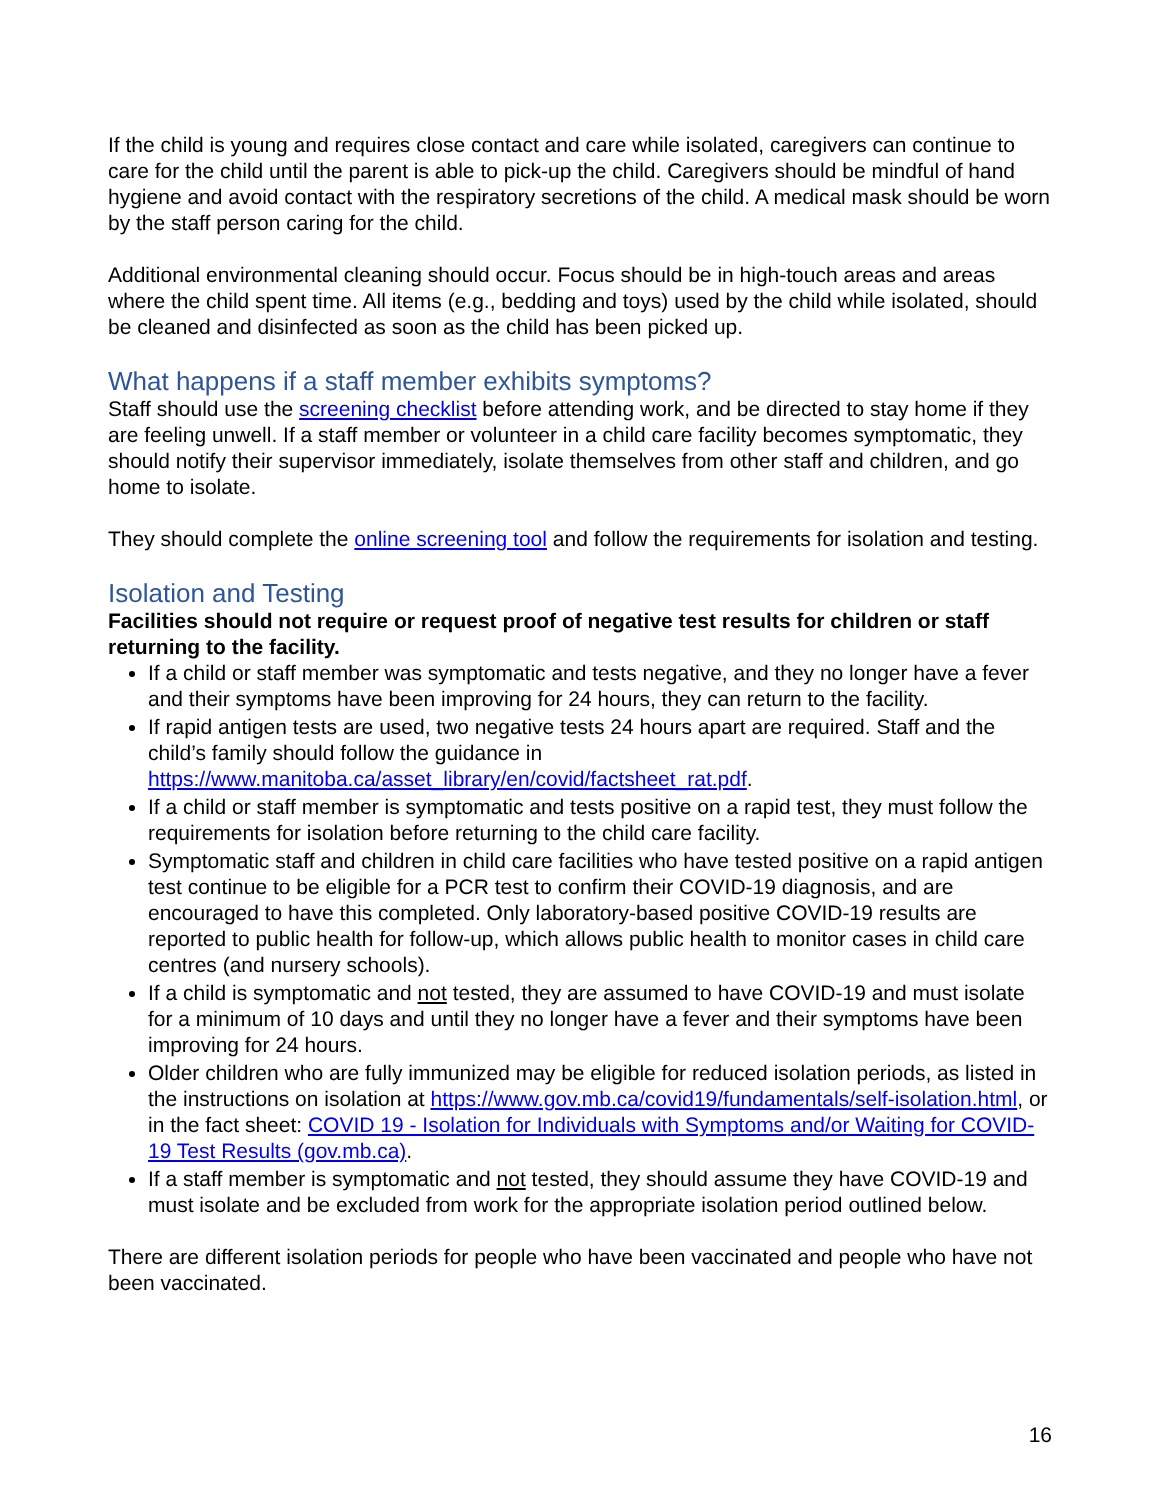If the child is young and requires close contact and care while isolated, caregivers can continue to care for the child until the parent is able to pick-up the child. Caregivers should be mindful of hand hygiene and avoid contact with the respiratory secretions of the child. A medical mask should be worn by the staff person caring for the child.
Additional environmental cleaning should occur. Focus should be in high-touch areas and areas where the child spent time. All items (e.g., bedding and toys) used by the child while isolated, should be cleaned and disinfected as soon as the child has been picked up.
What happens if a staff member exhibits symptoms?
Staff should use the screening checklist before attending work, and be directed to stay home if they are feeling unwell. If a staff member or volunteer in a child care facility becomes symptomatic, they should notify their supervisor immediately, isolate themselves from other staff and children, and go home to isolate.
They should complete the online screening tool and follow the requirements for isolation and testing.
Isolation and Testing
Facilities should not require or request proof of negative test results for children or staff returning to the facility.
If a child or staff member was symptomatic and tests negative, and they no longer have a fever and their symptoms have been improving for 24 hours, they can return to the facility.
If rapid antigen tests are used, two negative tests 24 hours apart are required. Staff and the child’s family should follow the guidance in https://www.manitoba.ca/asset_library/en/covid/factsheet_rat.pdf.
If a child or staff member is symptomatic and tests positive on a rapid test, they must follow the requirements for isolation before returning to the child care facility.
Symptomatic staff and children in child care facilities who have tested positive on a rapid antigen test continue to be eligible for a PCR test to confirm their COVID-19 diagnosis, and are encouraged to have this completed. Only laboratory-based positive COVID-19 results are reported to public health for follow-up, which allows public health to monitor cases in child care centres (and nursery schools).
If a child is symptomatic and not tested, they are assumed to have COVID-19 and must isolate for a minimum of 10 days and until they no longer have a fever and their symptoms have been improving for 24 hours.
Older children who are fully immunized may be eligible for reduced isolation periods, as listed in the instructions on isolation at https://www.gov.mb.ca/covid19/fundamentals/self-isolation.html, or in the fact sheet: COVID 19 - Isolation for Individuals with Symptoms and/or Waiting for COVID-19 Test Results (gov.mb.ca).
If a staff member is symptomatic and not tested, they should assume they have COVID-19 and must isolate and be excluded from work for the appropriate isolation period outlined below.
There are different isolation periods for people who have been vaccinated and people who have not been vaccinated.
16